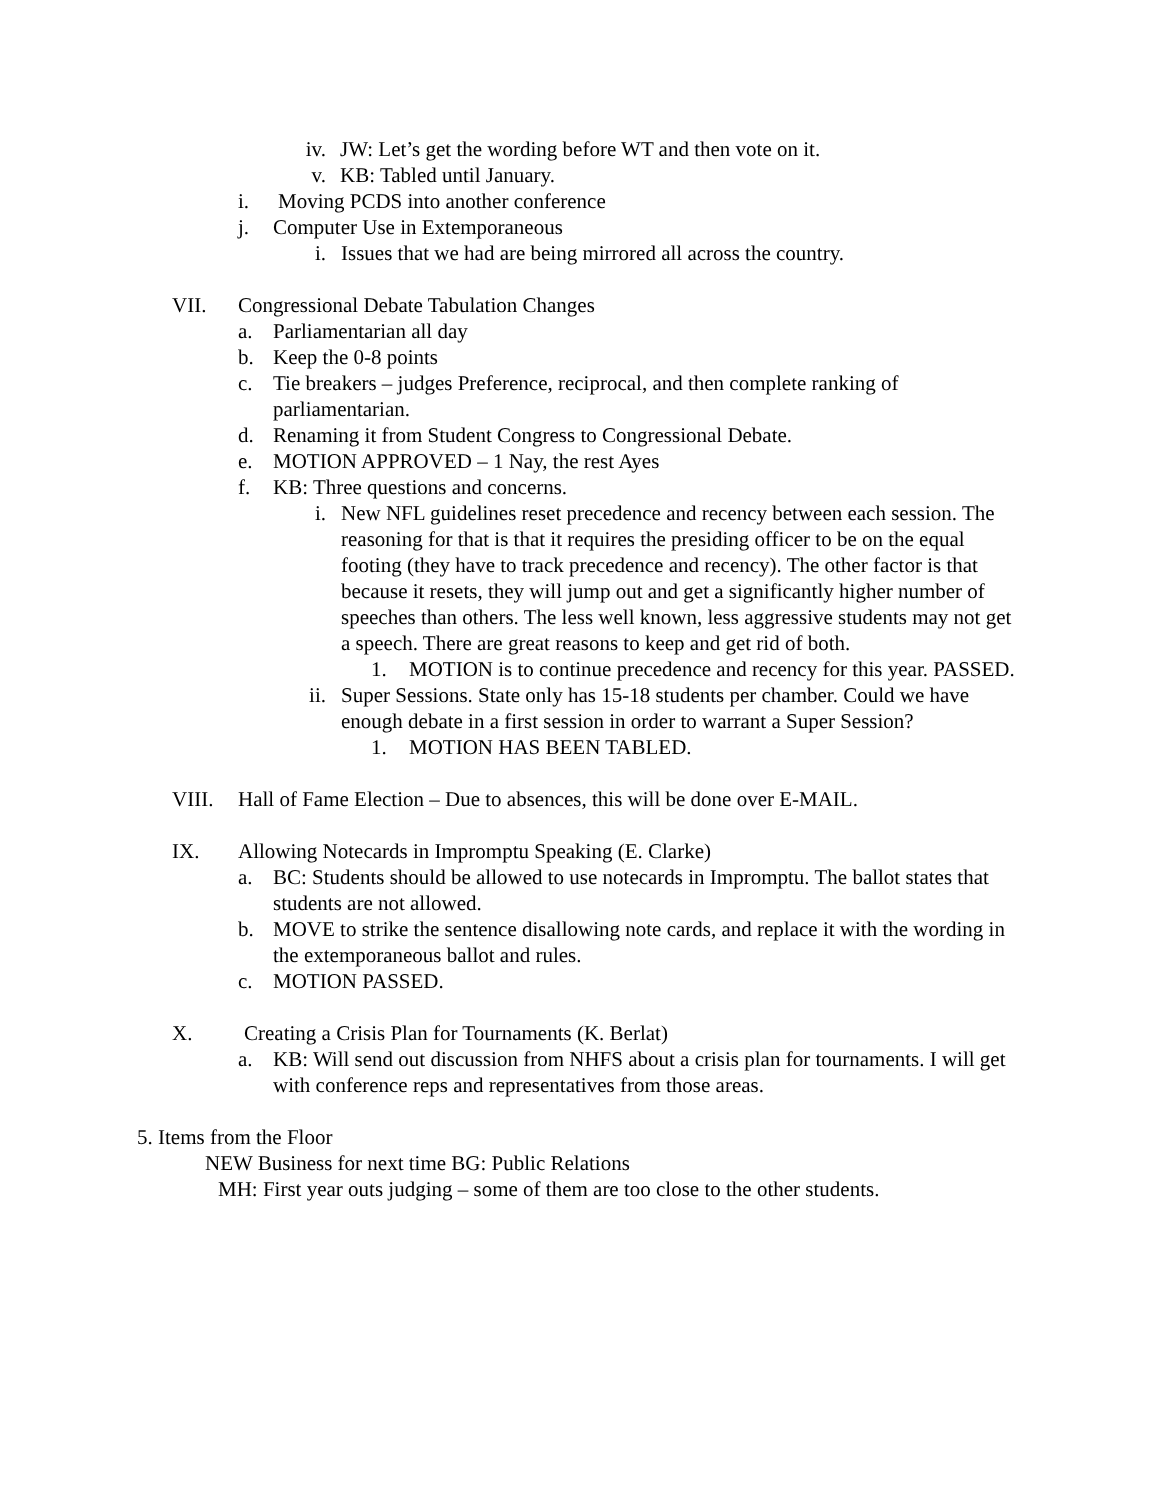iv. JW: Let’s get the wording before WT and then vote on it.
v. KB: Tabled until January.
i. Moving PCDS into another conference
j. Computer Use in Extemporaneous
i. Issues that we had are being mirrored all across the country.
VII. Congressional Debate Tabulation Changes
a. Parliamentarian all day
b. Keep the 0-8 points
c. Tie breakers – judges Preference, reciprocal, and then complete ranking of parliamentarian.
d. Renaming it from Student Congress to Congressional Debate.
e. MOTION APPROVED – 1 Nay, the rest Ayes
f. KB: Three questions and concerns.
i. New NFL guidelines reset precedence and recency between each session. The reasoning for that is that it requires the presiding officer to be on the equal footing (they have to track precedence and recency). The other factor is that because it resets, they will jump out and get a significantly higher number of speeches than others. The less well known, less aggressive students may not get a speech. There are great reasons to keep and get rid of both.
1. MOTION is to continue precedence and recency for this year. PASSED.
ii. Super Sessions. State only has 15-18 students per chamber. Could we have enough debate in a first session in order to warrant a Super Session?
1. MOTION HAS BEEN TABLED.
VIII. Hall of Fame Election – Due to absences, this will be done over E-MAIL.
IX. Allowing Notecards in Impromptu Speaking (E. Clarke)
a. BC: Students should be allowed to use notecards in Impromptu. The ballot states that students are not allowed.
b. MOVE to strike the sentence disallowing note cards, and replace it with the wording in the extemporaneous ballot and rules.
c. MOTION PASSED.
X. Creating a Crisis Plan for Tournaments (K. Berlat)
a. KB: Will send out discussion from NHFS about a crisis plan for tournaments. I will get with conference reps and representatives from those areas.
5. Items from the Floor
NEW Business for next time BG: Public Relations
MH: First year outs judging – some of them are too close to the other students.